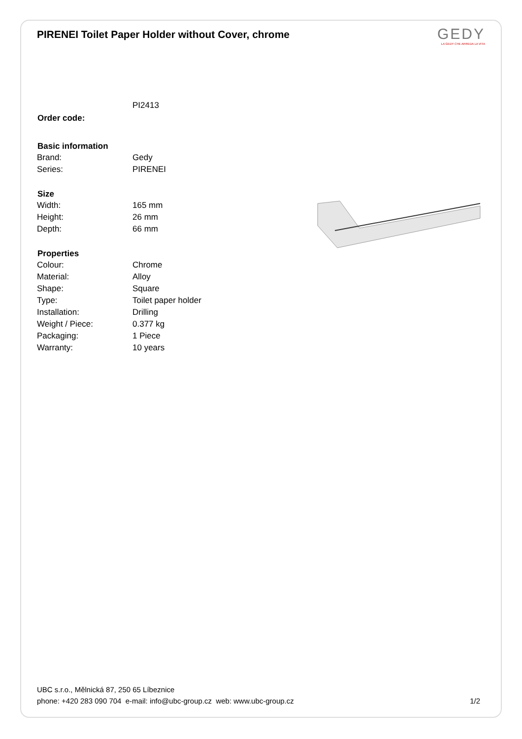PIRENEI Toilet Paper Holder without Cover, chrome
GEDY
LA GEDY CHE ARREDA LA VITA
| Order code: | PI2413 |
| Basic information | |
| Brand: | Gedy |
| Series: | PIRENEI |
| Size | |
| Width: | 165 mm |
| Height: | 26 mm |
| Depth: | 66 mm |
| Properties | |
| Colour: | Chrome |
| Material: | Alloy |
| Shape: | Square |
| Type: | Toilet paper holder |
| Installation: | Drilling |
| Weight / Piece: | 0.377 kg |
| Packaging: | 1 Piece |
| Warranty: | 10 years |
UBC s.r.o., Mělnická 87, 250 65 Líbeznice
phone: +420 283 090 704 e-mail: info@ubc-group.cz web: www.ubc-group.cz 1/2